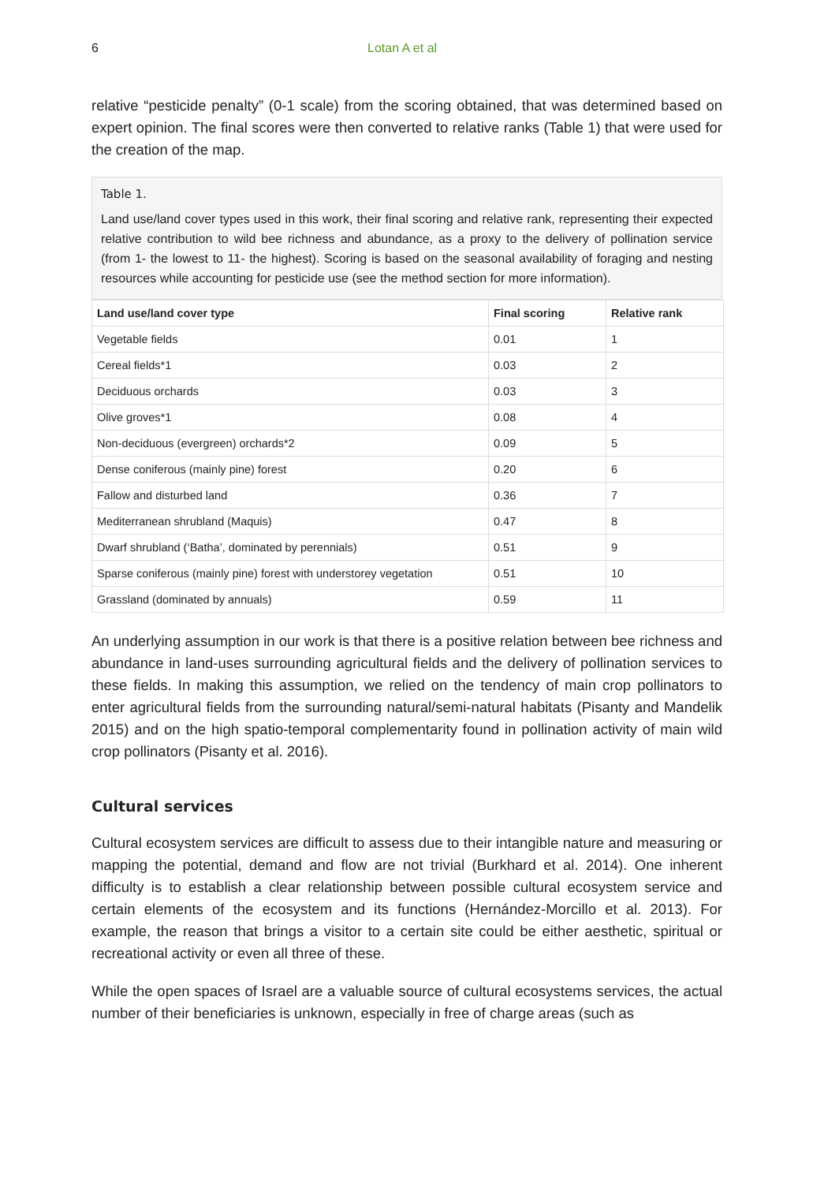6 Lotan A et al
relative “pesticide penalty” (0-1 scale) from the scoring obtained, that was determined based on expert opinion. The final scores were then converted to relative ranks (Table 1) that were used for the creation of the map.
Table 1.
Land use/land cover types used in this work, their final scoring and relative rank, representing their expected relative contribution to wild bee richness and abundance, as a proxy to the delivery of pollination service (from 1- the lowest to 11- the highest). Scoring is based on the seasonal availability of foraging and nesting resources while accounting for pesticide use (see the method section for more information).
| Land use/land cover type | Final scoring | Relative rank |
| --- | --- | --- |
| Vegetable fields | 0.01 | 1 |
| Cereal fields*1 | 0.03 | 2 |
| Deciduous orchards | 0.03 | 3 |
| Olive groves*1 | 0.08 | 4 |
| Non-deciduous (evergreen) orchards*2 | 0.09 | 5 |
| Dense coniferous (mainly pine) forest | 0.20 | 6 |
| Fallow and disturbed land | 0.36 | 7 |
| Mediterranean shrubland (Maquis) | 0.47 | 8 |
| Dwarf shrubland (‘Batha’, dominated by perennials) | 0.51 | 9 |
| Sparse coniferous (mainly pine) forest with understorey vegetation | 0.51 | 10 |
| Grassland (dominated by annuals) | 0.59 | 11 |
An underlying assumption in our work is that there is a positive relation between bee richness and abundance in land-uses surrounding agricultural fields and the delivery of pollination services to these fields. In making this assumption, we relied on the tendency of main crop pollinators to enter agricultural fields from the surrounding natural/semi-natural habitats (Pisanty and Mandelik 2015) and on the high spatio-temporal complementarity found in pollination activity of main wild crop pollinators (Pisanty et al. 2016).
Cultural services
Cultural ecosystem services are difficult to assess due to their intangible nature and measuring or mapping the potential, demand and flow are not trivial (Burkhard et al. 2014). One inherent difficulty is to establish a clear relationship between possible cultural ecosystem service and certain elements of the ecosystem and its functions (Hernández-Morcillo et al. 2013). For example, the reason that brings a visitor to a certain site could be either aesthetic, spiritual or recreational activity or even all three of these.
While the open spaces of Israel are a valuable source of cultural ecosystems services, the actual number of their beneficiaries is unknown, especially in free of charge areas (such as